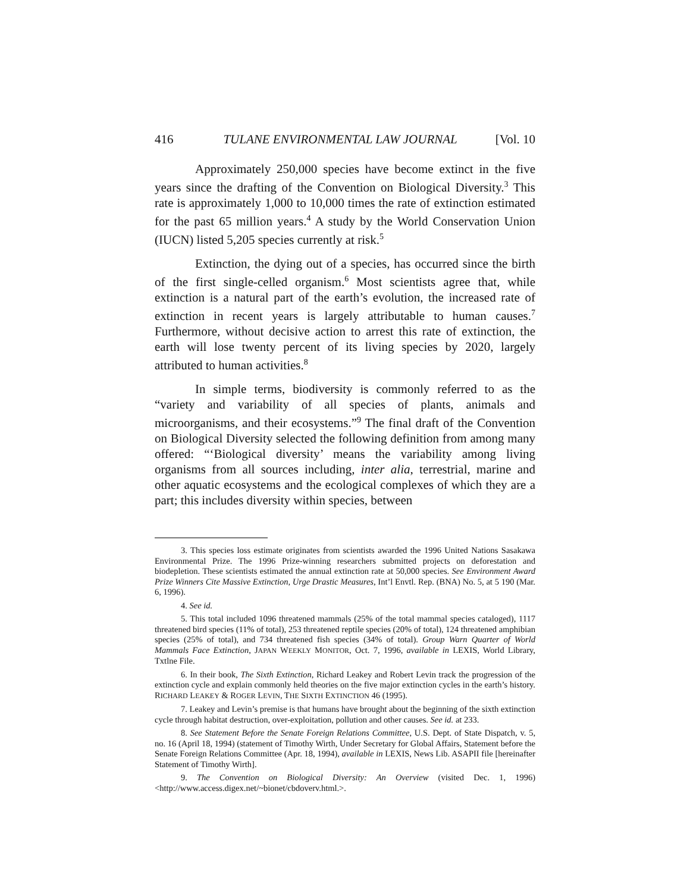416 TULANE ENVIRONMENTAL LAW JOURNAL [Vol. 10
Approximately 250,000 species have become extinct in the five years since the drafting of the Convention on Biological Diversity.<sup>3</sup> This rate is approximately 1,000 to 10,000 times the rate of extinction estimated for the past 65 million years.<sup>4</sup> A study by the World Conservation Union (IUCN) listed 5,205 species currently at risk.<sup>5</sup>
Extinction, the dying out of a species, has occurred since the birth of the first single-celled organism.<sup>6</sup> Most scientists agree that, while extinction is a natural part of the earth’s evolution, the increased rate of extinction in recent years is largely attributable to human causes.<sup>7</sup> Furthermore, without decisive action to arrest this rate of extinction, the earth will lose twenty percent of its living species by 2020, largely attributed to human activities.<sup>8</sup>
In simple terms, biodiversity is commonly referred to as the “variety and variability of all species of plants, animals and microorganisms, and their ecosystems.”<sup>9</sup> The final draft of the Convention on Biological Diversity selected the following definition from among many offered: “‘Biological diversity’ means the variability among living organisms from all sources including, inter alia, terrestrial, marine and other aquatic ecosystems and the ecological complexes of which they are a part; this includes diversity within species, between
3. This species loss estimate originates from scientists awarded the 1996 United Nations Sasakawa Environmental Prize. The 1996 Prize-winning researchers submitted projects on deforestation and biodepletion. These scientists estimated the annual extinction rate at 50,000 species. See Environment Award Prize Winners Cite Massive Extinction, Urge Drastic Measures, Int’l Envtl. Rep. (BNA) No. 5, at 5 190 (Mar. 6, 1996).
4. See id.
5. This total included 1096 threatened mammals (25% of the total mammal species cataloged), 1117 threatened bird species (11% of total), 253 threatened reptile species (20% of total), 124 threatened amphibian species (25% of total), and 734 threatened fish species (34% of total). Group Warn Quarter of World Mammals Face Extinction, JAPAN WEEKLY MONITOR, Oct. 7, 1996, available in LEXIS, World Library, Txtlne File.
6. In their book, The Sixth Extinction, Richard Leakey and Robert Levin track the progression of the extinction cycle and explain commonly held theories on the five major extinction cycles in the earth’s history. RICHARD LEAKEY & ROGER LEVIN, THE SIXTH EXTINCTION 46 (1995).
7. Leakey and Levin’s premise is that humans have brought about the beginning of the sixth extinction cycle through habitat destruction, over-exploitation, pollution and other causes. See id. at 233.
8. See Statement Before the Senate Foreign Relations Committee, U.S. Dept. of State Dispatch, v. 5, no. 16 (April 18, 1994) (statement of Timothy Wirth, Under Secretary for Global Affairs, Statement before the Senate Foreign Relations Committee (Apr. 18, 1994), available in LEXIS, News Lib. ASAPII file [hereinafter Statement of Timothy Wirth].
9. The Convention on Biological Diversity: An Overview (visited Dec. 1, 1996) <http://www.access.digex.net/~bionet/cbdoverv.html.>.